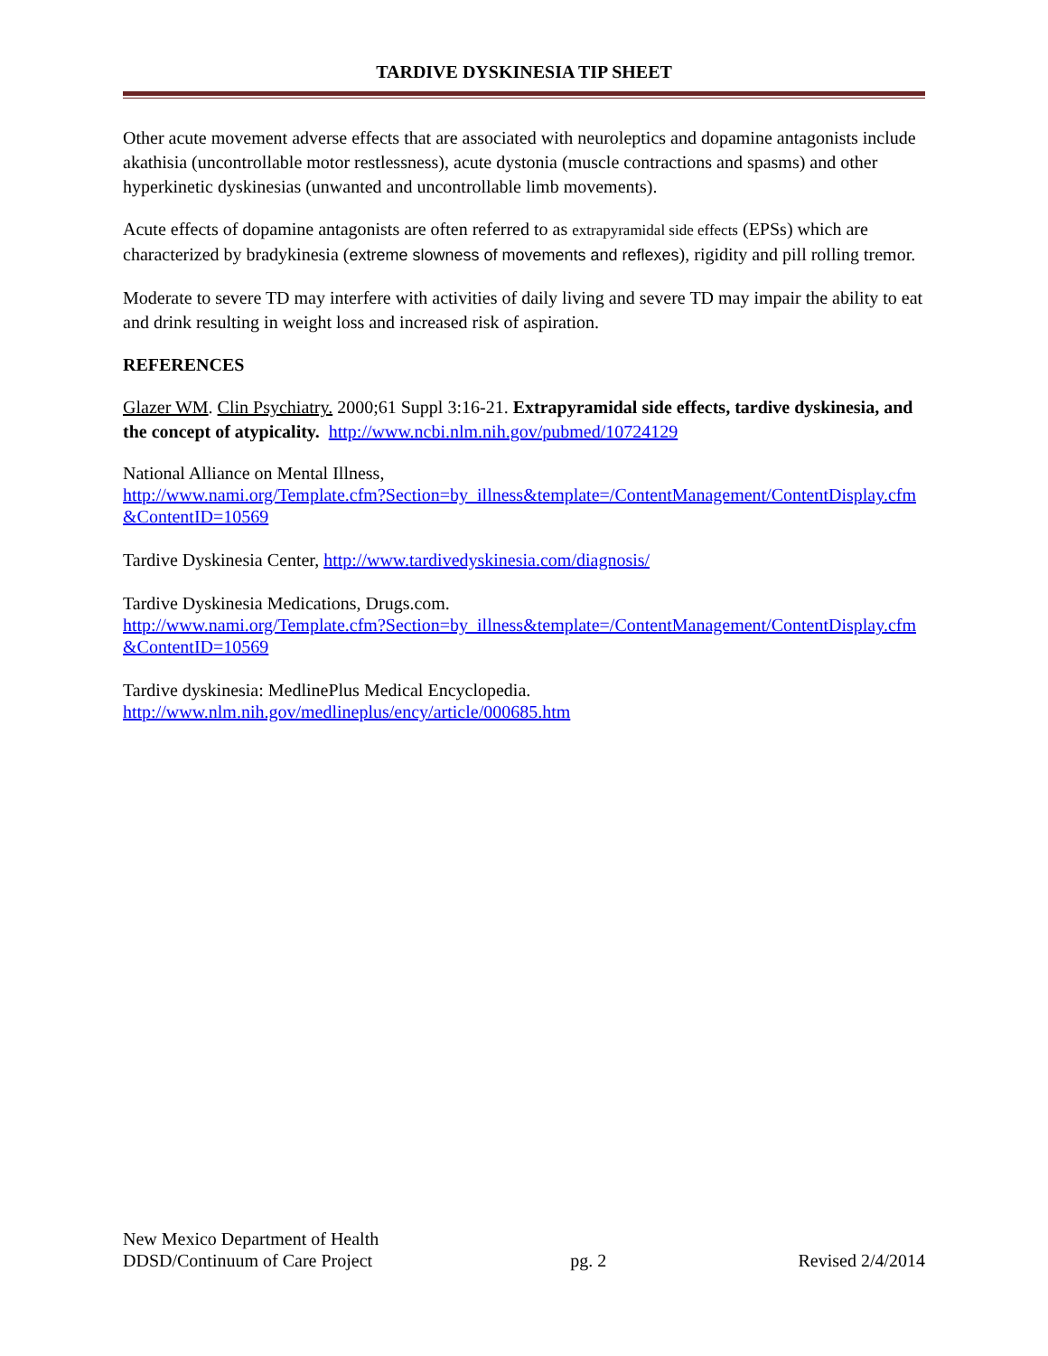TARDIVE DYSKINESIA TIP SHEET
Other acute movement adverse effects that are associated with neuroleptics and dopamine antagonists include akathisia (uncontrollable motor restlessness), acute dystonia (muscle contractions and spasms) and other hyperkinetic dyskinesias (unwanted and uncontrollable limb movements).
Acute effects of dopamine antagonists are often referred to as extrapyramidal side effects (EPSs) which are characterized by bradykinesia (extreme slowness of movements and reflexes), rigidity and pill rolling tremor.
Moderate to severe TD may interfere with activities of daily living and severe TD may impair the ability to eat and drink resulting in weight loss and increased risk of aspiration.
REFERENCES
Glazer WM. Clin Psychiatry. 2000;61 Suppl 3:16-21. Extrapyramidal side effects, tardive dyskinesia, and the concept of atypicality. http://www.ncbi.nlm.nih.gov/pubmed/10724129
National Alliance on Mental Illness,
http://www.nami.org/Template.cfm?Section=by_illness&template=/ContentManagement/ContentDisplay.cfm&ContentID=10569
Tardive Dyskinesia Center, http://www.tardivedyskinesia.com/diagnosis/
Tardive Dyskinesia Medications, Drugs.com.
http://www.nami.org/Template.cfm?Section=by_illness&template=/ContentManagement/ContentDisplay.cfm&ContentID=10569
Tardive dyskinesia: MedlinePlus Medical Encyclopedia.
http://www.nlm.nih.gov/medlineplus/ency/article/000685.htm
New Mexico Department of Health
DDSD/Continuum of Care Project
pg. 2
Revised 2/4/2014